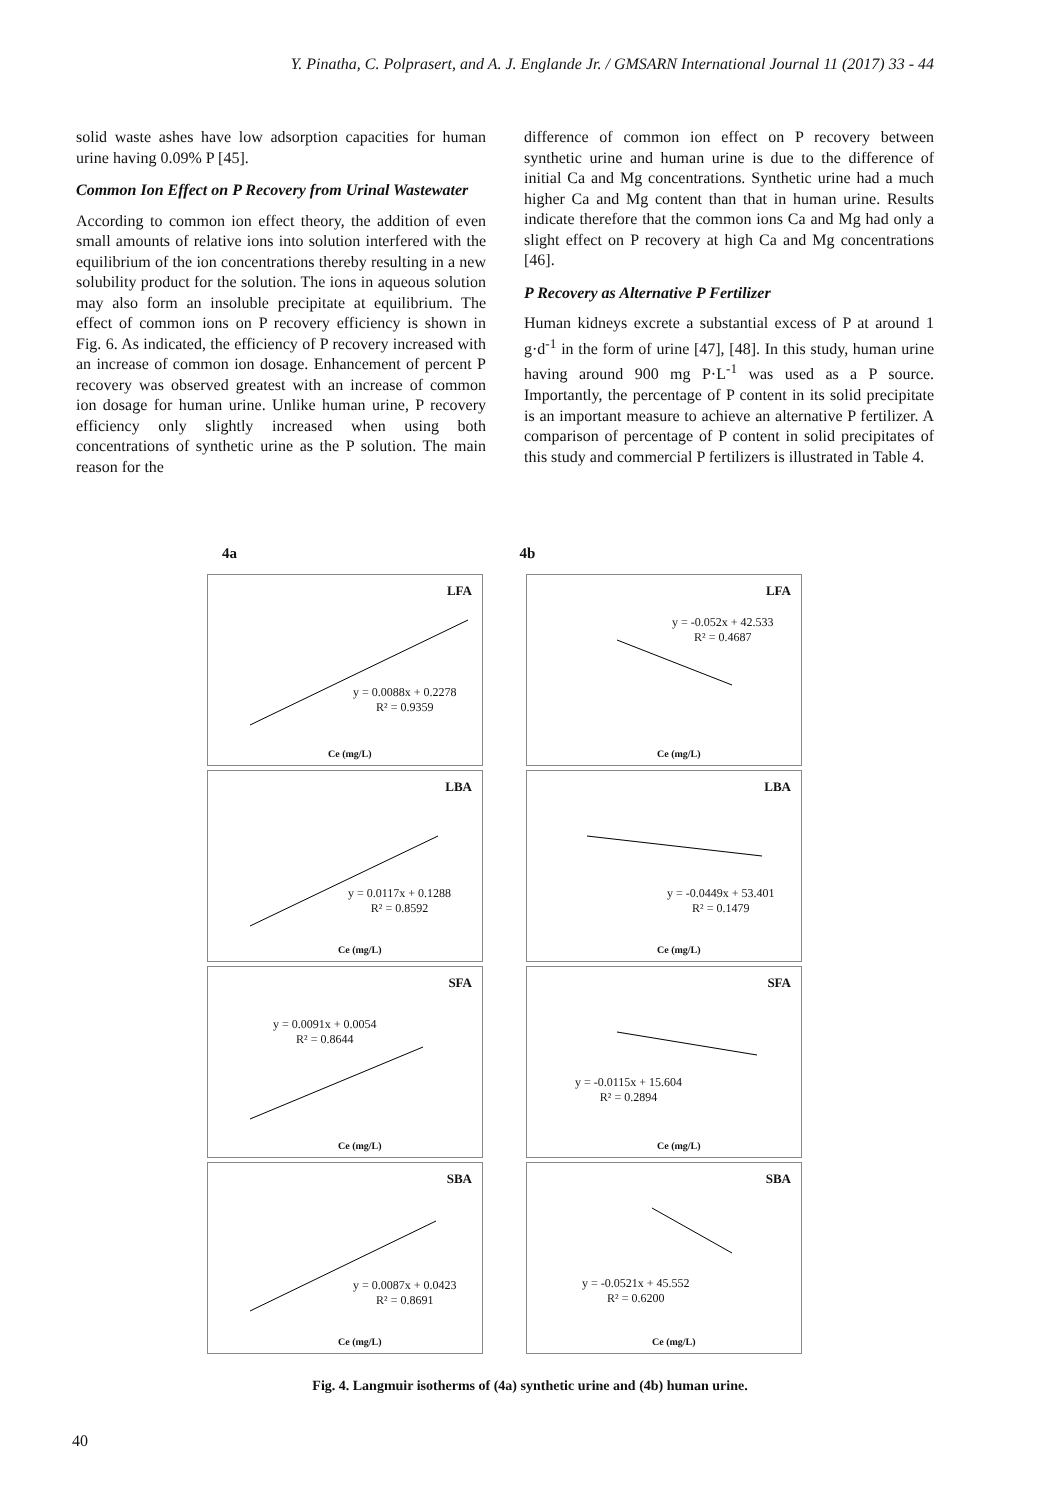Y. Pinatha, C. Polprasert, and A. J. Englande Jr. / GMSARN International Journal 11 (2017) 33 - 44
solid waste ashes have low adsorption capacities for human urine having 0.09% P [45].
Common Ion Effect on P Recovery from Urinal Wastewater
According to common ion effect theory, the addition of even small amounts of relative ions into solution interfered with the equilibrium of the ion concentrations thereby resulting in a new solubility product for the solution. The ions in aqueous solution may also form an insoluble precipitate at equilibrium. The effect of common ions on P recovery efficiency is shown in Fig. 6. As indicated, the efficiency of P recovery increased with an increase of common ion dosage. Enhancement of percent P recovery was observed greatest with an increase of common ion dosage for human urine. Unlike human urine, P recovery efficiency only slightly increased when using both concentrations of synthetic urine as the P solution. The main reason for the
difference of common ion effect on P recovery between synthetic urine and human urine is due to the difference of initial Ca and Mg concentrations. Synthetic urine had a much higher Ca and Mg content than that in human urine. Results indicate therefore that the common ions Ca and Mg had only a slight effect on P recovery at high Ca and Mg concentrations [46].
P Recovery as Alternative P Fertilizer
Human kidneys excrete a substantial excess of P at around 1 g·d<sup>-1</sup> in the form of urine [47], [48]. In this study, human urine having around 900 mg P·L<sup>-1</sup> was used as a P source. Importantly, the percentage of P content in its solid precipitate is an important measure to achieve an alternative P fertilizer. A comparison of percentage of P content in solid precipitates of this study and commercial P fertilizers is illustrated in Table 4.
4a 4b
LFA
y = 0.0088x + 0.2278
R² = 0.9359
Ce (mg/L)
LFA
y = -0.052x + 42.533
R² = 0.4687
Ce (mg/L)
LBA
y = 0.0117x + 0.1288
R² = 0.8592
Ce (mg/L)
LBA
y = -0.0449x + 53.401
R² = 0.1479
Ce (mg/L)
SFA
y = 0.0091x + 0.0054
R² = 0.8644
Ce (mg/L)
SFA
y = -0.0115x + 15.604
R² = 0.2894
Ce (mg/L)
SBA
y = 0.0087x + 0.0423
R² = 0.8691
Ce (mg/L)
SBA
y = -0.0521x + 45.552
R² = 0.6200
Ce (mg/L)
Fig. 4. Langmuir isotherms of (4a) synthetic urine and (4b) human urine.
40